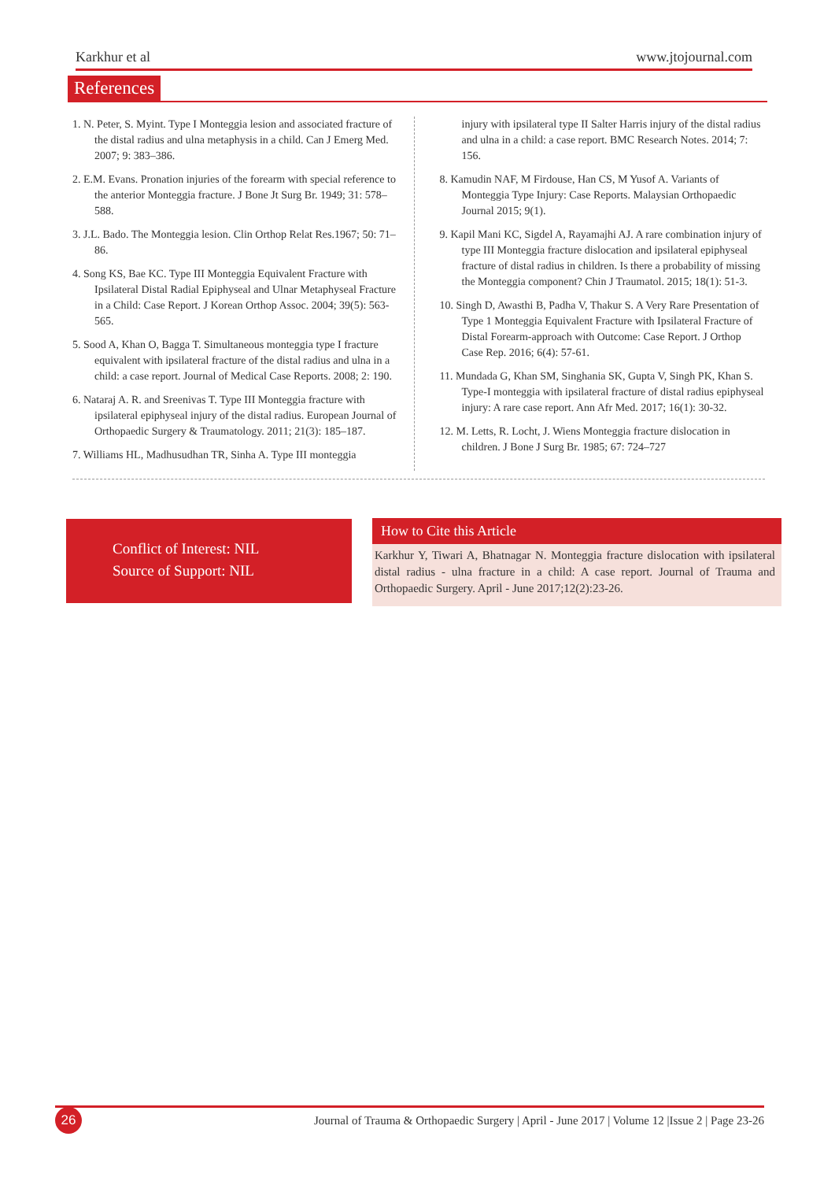Karkhur et al www.jtojournal.com
References
1. N. Peter, S. Myint. Type I Monteggia lesion and associated fracture of the distal radius and ulna metaphysis in a child. Can J Emerg Med. 2007; 9: 383–386.
2. E.M. Evans. Pronation injuries of the forearm with special reference to the anterior Monteggia fracture. J Bone Jt Surg Br. 1949; 31: 578–588.
3. J.L. Bado. The Monteggia lesion. Clin Orthop Relat Res.1967; 50: 71–86.
4. Song KS, Bae KC. Type III Monteggia Equivalent Fracture with Ipsilateral Distal Radial Epiphyseal and Ulnar Metaphyseal Fracture in a Child: Case Report. J Korean Orthop Assoc. 2004; 39(5): 563-565.
5. Sood A, Khan O, Bagga T. Simultaneous monteggia type I fracture equivalent with ipsilateral fracture of the distal radius and ulna in a child: a case report. Journal of Medical Case Reports. 2008; 2: 190.
6. Nataraj A. R. and Sreenivas T. Type III Monteggia fracture with ipsilateral epiphyseal injury of the distal radius. European Journal of Orthopaedic Surgery & Traumatology. 2011; 21(3): 185–187.
7. Williams HL, Madhusudhan TR, Sinha A. Type III monteggia
injury with ipsilateral type II Salter Harris injury of the distal radius and ulna in a child: a case report. BMC Research Notes. 2014; 7: 156.
8. Kamudin NAF, M Firdouse, Han CS, M Yusof A. Variants of Monteggia Type Injury: Case Reports. Malaysian Orthopaedic Journal 2015; 9(1).
9. Kapil Mani KC, Sigdel A, Rayamajhi AJ. A rare combination injury of type III Monteggia fracture dislocation and ipsilateral epiphyseal fracture of distal radius in children. Is there a probability of missing the Monteggia component? Chin J Traumatol. 2015; 18(1): 51-3.
10. Singh D, Awasthi B, Padha V, Thakur S. A Very Rare Presentation of Type 1 Monteggia Equivalent Fracture with Ipsilateral Fracture of Distal Forearm-approach with Outcome: Case Report. J Orthop Case Rep. 2016; 6(4): 57-61.
11. Mundada G, Khan SM, Singhania SK, Gupta V, Singh PK, Khan S. Type-I monteggia with ipsilateral fracture of distal radius epiphyseal injury: A rare case report. Ann Afr Med. 2017; 16(1): 30-32.
12. M. Letts, R. Locht, J. Wiens Monteggia fracture dislocation in children. J Bone J Surg Br. 1985; 67: 724–727
Conflict of Interest: NIL
Source of Support: NIL
How to Cite this Article
Karkhur Y, Tiwari A, Bhatnagar N. Monteggia fracture dislocation with ipsilateral distal radius - ulna fracture in a child: A case report. Journal of Trauma and Orthopaedic Surgery. April - June 2017;12(2):23-26.
26 Journal of Trauma & Orthopaedic Surgery | April - June 2017 | Volume 12 |Issue 2 | Page 23-26